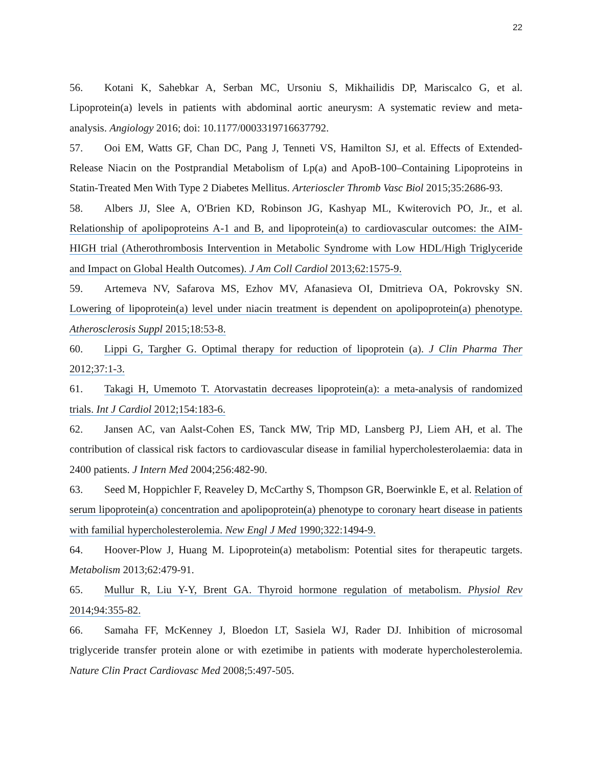22
56. Kotani K, Sahebkar A, Serban MC, Ursoniu S, Mikhailidis DP, Mariscalco G, et al. Lipoprotein(a) levels in patients with abdominal aortic aneurysm: A systematic review and meta-analysis. Angiology 2016; doi: 10.1177/0003319716637792.
57. Ooi EM, Watts GF, Chan DC, Pang J, Tenneti VS, Hamilton SJ, et al. Effects of Extended-Release Niacin on the Postprandial Metabolism of Lp(a) and ApoB-100–Containing Lipoproteins in Statin-Treated Men With Type 2 Diabetes Mellitus. Arterioscler Thromb Vasc Biol 2015;35:2686-93.
58. Albers JJ, Slee A, O'Brien KD, Robinson JG, Kashyap ML, Kwiterovich PO, Jr., et al. Relationship of apolipoproteins A-1 and B, and lipoprotein(a) to cardiovascular outcomes: the AIM-HIGH trial (Atherothrombosis Intervention in Metabolic Syndrome with Low HDL/High Triglyceride and Impact on Global Health Outcomes). J Am Coll Cardiol 2013;62:1575-9.
59. Artemeva NV, Safarova MS, Ezhov MV, Afanasieva OI, Dmitrieva OA, Pokrovsky SN. Lowering of lipoprotein(a) level under niacin treatment is dependent on apolipoprotein(a) phenotype. Atherosclerosis Suppl 2015;18:53-8.
60. Lippi G, Targher G. Optimal therapy for reduction of lipoprotein (a). J Clin Pharma Ther 2012;37:1-3.
61. Takagi H, Umemoto T. Atorvastatin decreases lipoprotein(a): a meta-analysis of randomized trials. Int J Cardiol 2012;154:183-6.
62. Jansen AC, van Aalst-Cohen ES, Tanck MW, Trip MD, Lansberg PJ, Liem AH, et al. The contribution of classical risk factors to cardiovascular disease in familial hypercholesterolaemia: data in 2400 patients. J Intern Med 2004;256:482-90.
63. Seed M, Hoppichler F, Reaveley D, McCarthy S, Thompson GR, Boerwinkle E, et al. Relation of serum lipoprotein(a) concentration and apolipoprotein(a) phenotype to coronary heart disease in patients with familial hypercholesterolemia. New Engl J Med 1990;322:1494-9.
64. Hoover-Plow J, Huang M. Lipoprotein(a) metabolism: Potential sites for therapeutic targets. Metabolism 2013;62:479-91.
65. Mullur R, Liu Y-Y, Brent GA. Thyroid hormone regulation of metabolism. Physiol Rev 2014;94:355-82.
66. Samaha FF, McKenney J, Bloedon LT, Sasiela WJ, Rader DJ. Inhibition of microsomal triglyceride transfer protein alone or with ezetimibe in patients with moderate hypercholesterolemia. Nature Clin Pract Cardiovasc Med 2008;5:497-505.